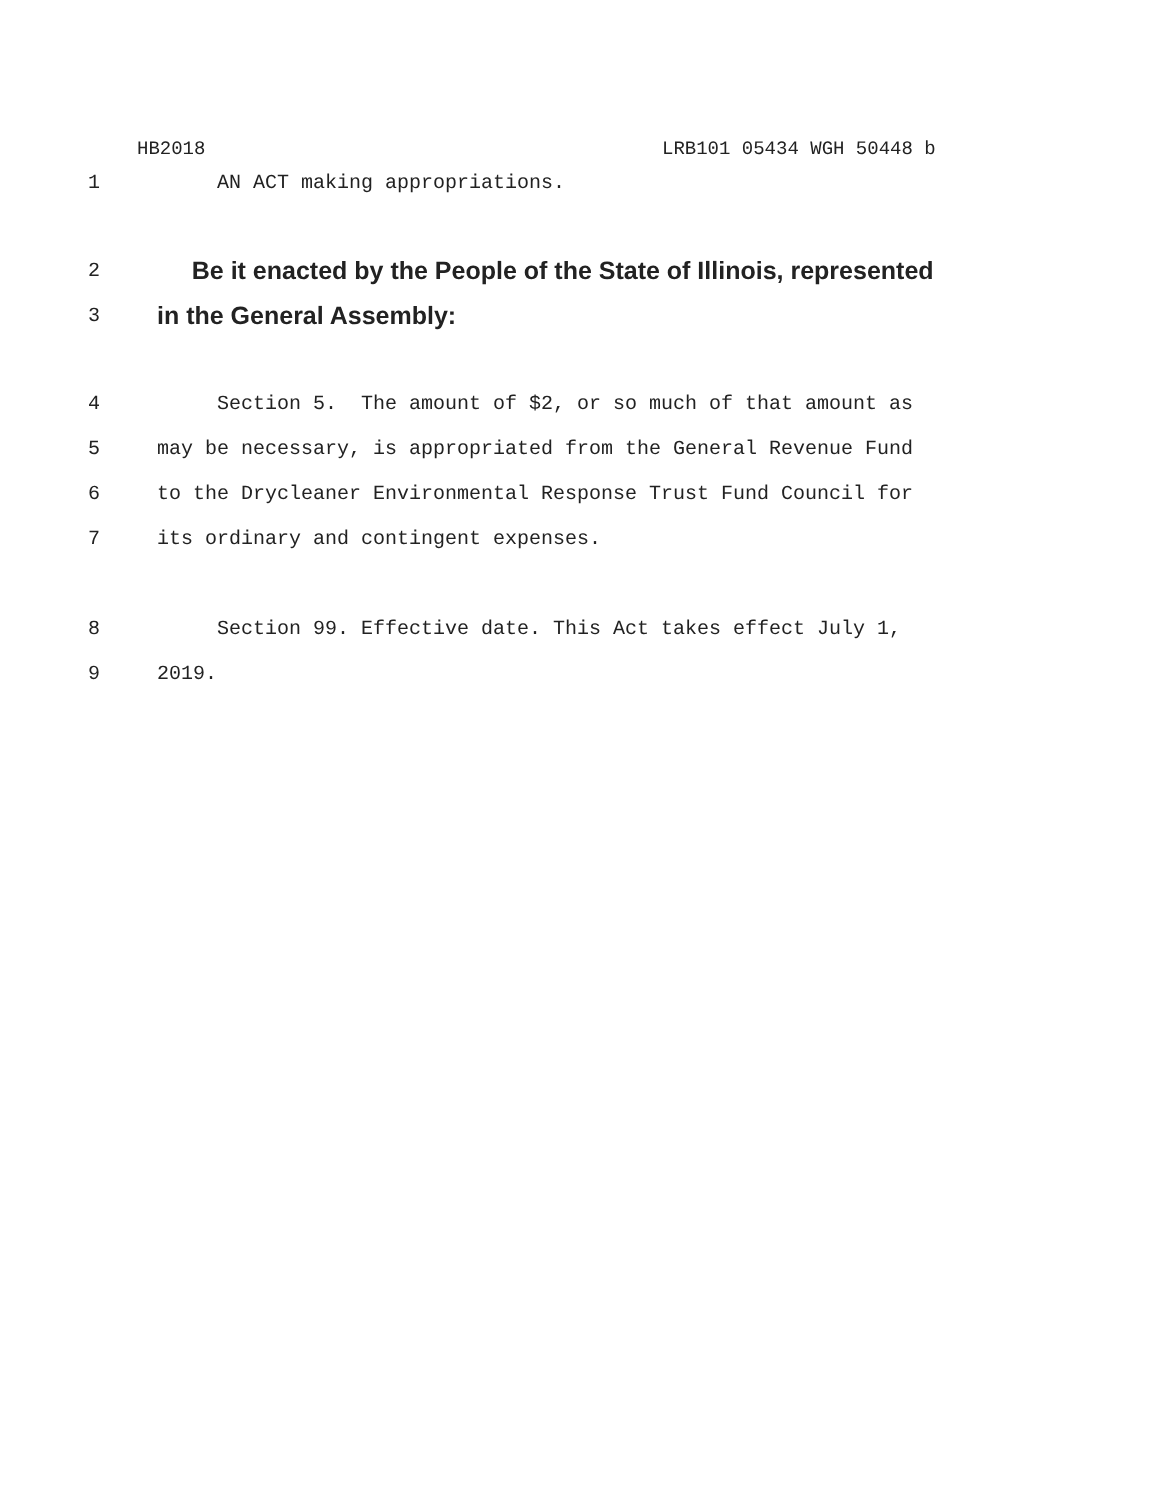HB2018 LRB101 05434 WGH 50448 b
1 AN ACT making appropriations.
2
Be it enacted by the People of the State of Illinois, represented
3
in the General Assembly:
4 Section 5. The amount of $2, or so much of that amount as
5 may be necessary, is appropriated from the General Revenue Fund
6 to the Drycleaner Environmental Response Trust Fund Council for
7 its ordinary and contingent expenses.
8 Section 99. Effective date. This Act takes effect July 1,
9 2019.